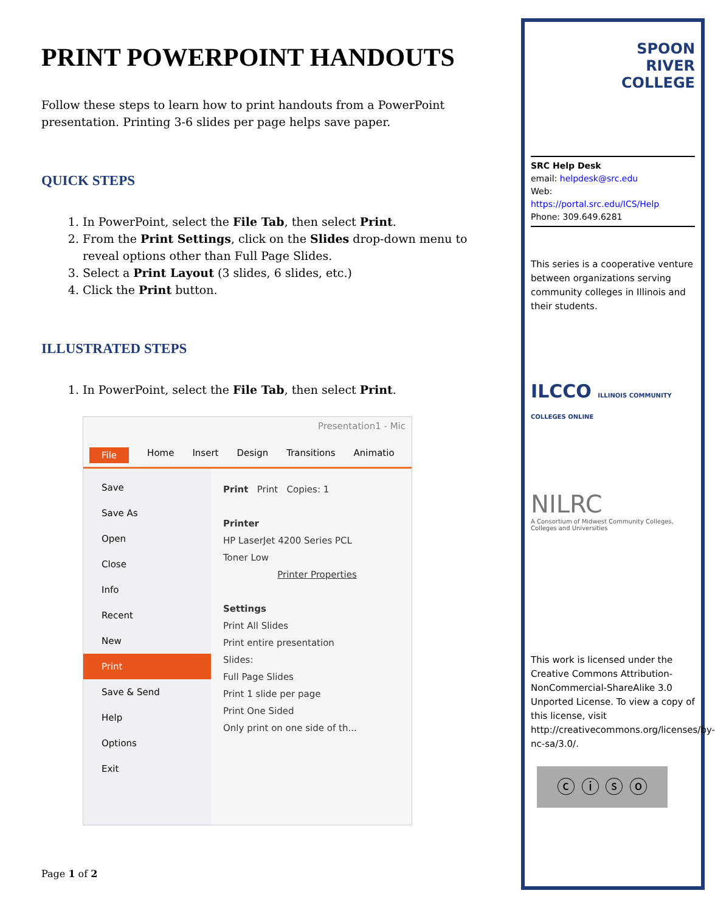PRINT POWERPOINT HANDOUTS
Follow these steps to learn how to print handouts from a PowerPoint presentation. Printing 3-6 slides per page helps save paper.
QUICK STEPS
1. In PowerPoint, select the File Tab, then select Print.
2. From the Print Settings, click on the Slides drop-down menu to reveal options other than Full Page Slides.
3. Select a Print Layout (3 slides, 6 slides, etc.)
4. Click the Print button.
ILLUSTRATED STEPS
1. In PowerPoint, select the File Tab, then select Print.
Presentation1 - Mic
File Home Insert Design Transitions Animatio
Save
Save As
Open
Close
Info
Recent
New
Print
Save & Send
Help
Options
Exit
Print Print Copies: 1
Printer
HP LaserJet 4200 Series PCL
Toner Low
Printer Properties
Settings
Print All Slides
Print entire presentation
Slides:
Full Page Slides
Print 1 slide per page
Print One Sided
Only print on one side of th...
Page 1 of 2
SPOON
RIVER
COLLEGE
SRC Help Desk
email: helpdesk@src.edu
Web:
https://portal.src.edu/ICS/Help
Phone: 309.649.6281
This series is a cooperative venture between organizations serving community colleges in Illinois and their students.
ILCCO ILLINOIS COMMUNITY COLLEGES ONLINE
NILRC
A Consortium of Midwest Community Colleges, Colleges and Universities
This work is licensed under the Creative Commons Attribution-NonCommercial-ShareAlike 3.0 Unported License. To view a copy of this license, visit http://creativecommons.org/licenses/by-nc-sa/3.0/.
ⓒ ⓘ ⓢ ⓞ